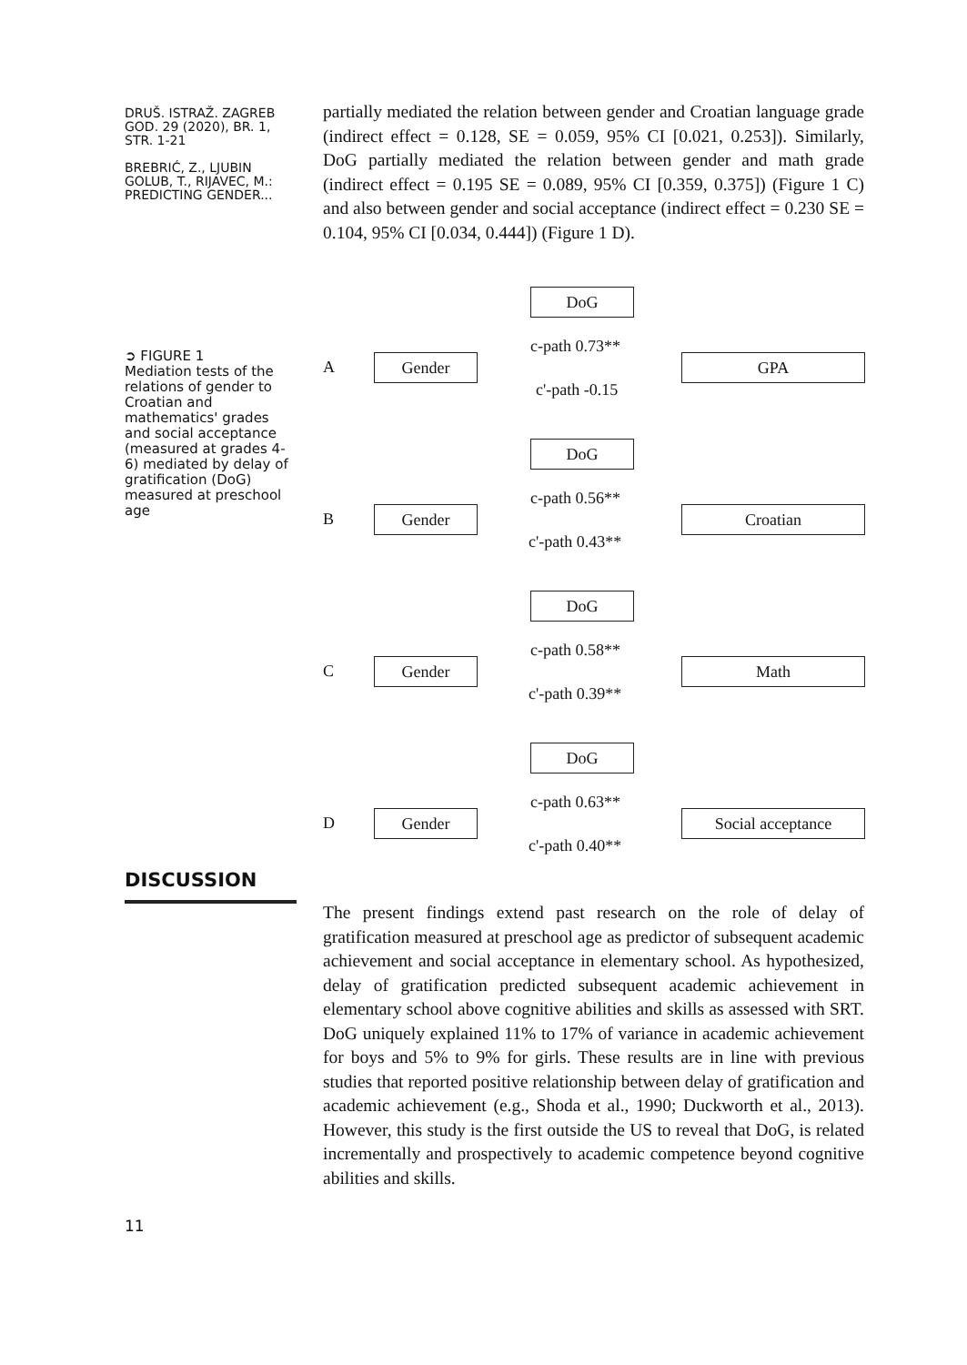DRUŠ. ISTRAŽ. ZAGREB
GOD. 29 (2020), BR. 1,
STR. 1-21
BREBRIĆ, Z., LJUBIN
GOLUB, T., RIJAVEC, M.:
PREDICTING GENDER...
partially mediated the relation between gender and Croatian language grade (indirect effect = 0.128, SE = 0.059, 95% CI [0.021, 0.253]). Similarly, DoG partially mediated the relation between gender and math grade (indirect effect = 0.195 SE = 0.089, 95% CI [0.359, 0.375]) (Figure 1 C) and also between gender and social acceptance (indirect effect = 0.230 SE = 0.104, 95% CI [0.034, 0.444]) (Figure 1 D).
➲ FIGURE 1
Mediation tests of the relations of gender to Croatian and mathematics' grades and social acceptance (measured at grades 4-6) mediated by delay of gratification (DoG) measured at preschool age
DoG
A Gender
c-path 0.73**
GPA
c'-path -0.15
DoG
B Gender
c-path 0.56**
Croatian
c'-path 0.43**
DoG
C Gender
c-path 0.58**
Math
c'-path 0.39**
DoG
D Gender
c-path 0.63**
Social acceptance
c'-path 0.40**
DISCUSSION
The present findings extend past research on the role of delay of gratification measured at preschool age as predictor of subsequent academic achievement and social acceptance in elementary school. As hypothesized, delay of gratification predicted subsequent academic achievement in elementary school above cognitive abilities and skills as assessed with SRT. DoG uniquely explained 11% to 17% of variance in academic achievement for boys and 5% to 9% for girls. These results are in line with previous studies that reported positive relationship between delay of gratification and academic achievement (e.g., Shoda et al., 1990; Duckworth et al., 2013). However, this study is the first outside the US to reveal that DoG, is related incrementally and prospectively to academic competence beyond cognitive abilities and skills.
11